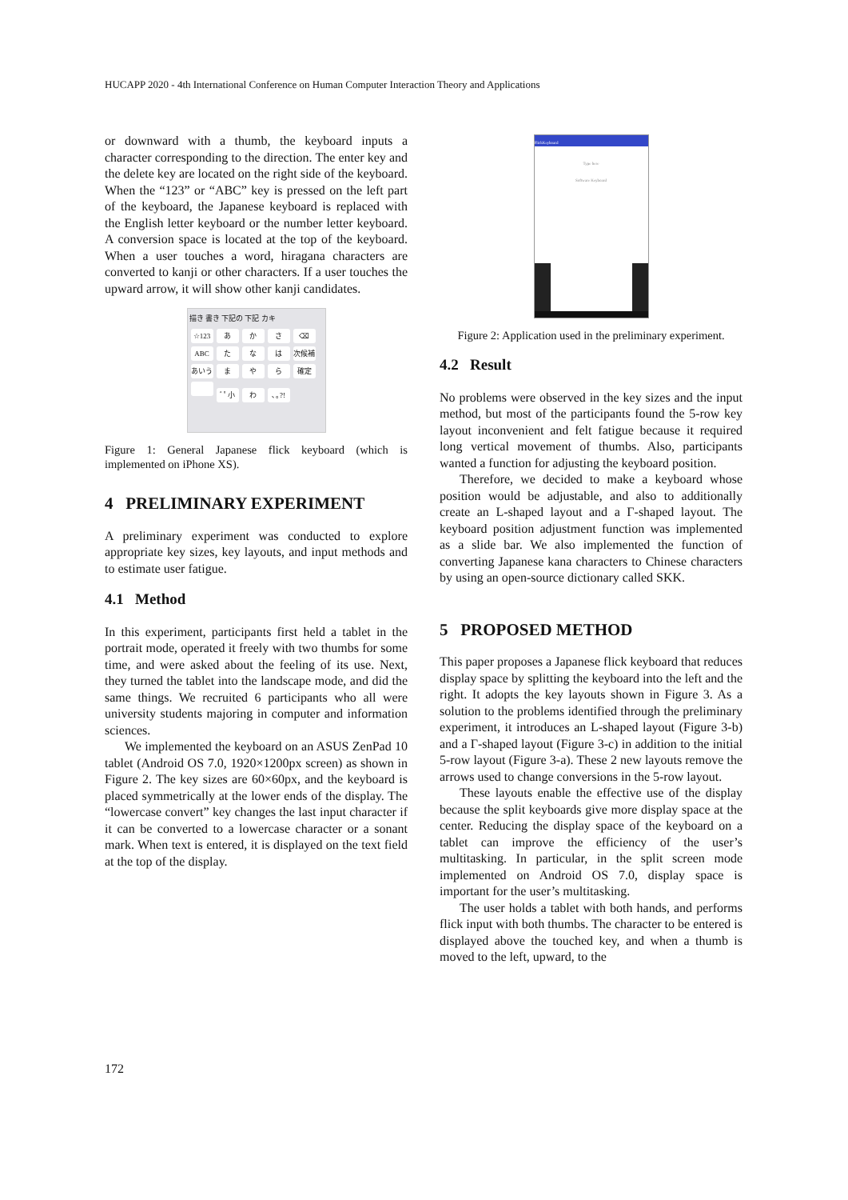HUCAPP 2020 - 4th International Conference on Human Computer Interaction Theory and Applications
or downward with a thumb, the keyboard inputs a character corresponding to the direction. The enter key and the delete key are located on the right side of the keyboard. When the “123” or “ABC” key is pressed on the left part of the keyboard, the Japanese keyboard is replaced with the English letter keyboard or the number letter keyboard. A conversion space is located at the top of the keyboard. When a user touches a word, hiragana characters are converted to kanji or other characters. If a user touches the upward arrow, it will show other kanji candidates.
描き 書き 下記の 下記 カキ
☆123 あかさ ⌫
ABC た な は 次候補
あいう ま や ら 確定
ﾞﾟ小 わ ､｡?!
Figure 1: General Japanese flick keyboard (which is implemented on iPhone XS).
4 PRELIMINARY EXPERIMENT
A preliminary experiment was conducted to explore appropriate key sizes, key layouts, and input methods and to estimate user fatigue.
4.1 Method
In this experiment, participants first held a tablet in the portrait mode, operated it freely with two thumbs for some time, and were asked about the feeling of its use. Next, they turned the tablet into the landscape mode, and did the same things. We recruited 6 participants who all were university students majoring in computer and information sciences.
We implemented the keyboard on an ASUS ZenPad 10 tablet (Android OS 7.0, 1920×1200px screen) as shown in Figure 2. The key sizes are 60×60px, and the keyboard is placed symmetrically at the lower ends of the display. The “lowercase convert” key changes the last input character if it can be converted to a lowercase character or a sonant mark. When text is entered, it is displayed on the text field at the top of the display.
FlickKeyboard
Type here
Software Keyboard
Figure 2: Application used in the preliminary experiment.
4.2 Result
No problems were observed in the key sizes and the input method, but most of the participants found the 5-row key layout inconvenient and felt fatigue because it required long vertical movement of thumbs. Also, participants wanted a function for adjusting the keyboard position.
Therefore, we decided to make a keyboard whose position would be adjustable, and also to additionally create an L-shaped layout and a Γ-shaped layout. The keyboard position adjustment function was implemented as a slide bar. We also implemented the function of converting Japanese kana characters to Chinese characters by using an open-source dictionary called SKK.
5 PROPOSED METHOD
This paper proposes a Japanese flick keyboard that reduces display space by splitting the keyboard into the left and the right. It adopts the key layouts shown in Figure 3. As a solution to the problems identified through the preliminary experiment, it introduces an L-shaped layout (Figure 3-b) and a Γ-shaped layout (Figure 3-c) in addition to the initial 5-row layout (Figure 3-a). These 2 new layouts remove the arrows used to change conversions in the 5-row layout.
These layouts enable the effective use of the display because the split keyboards give more display space at the center. Reducing the display space of the keyboard on a tablet can improve the efficiency of the user’s multitasking. In particular, in the split screen mode implemented on Android OS 7.0, display space is important for the user’s multitasking.
The user holds a tablet with both hands, and performs flick input with both thumbs. The character to be entered is displayed above the touched key, and when a thumb is moved to the left, upward, to the
172